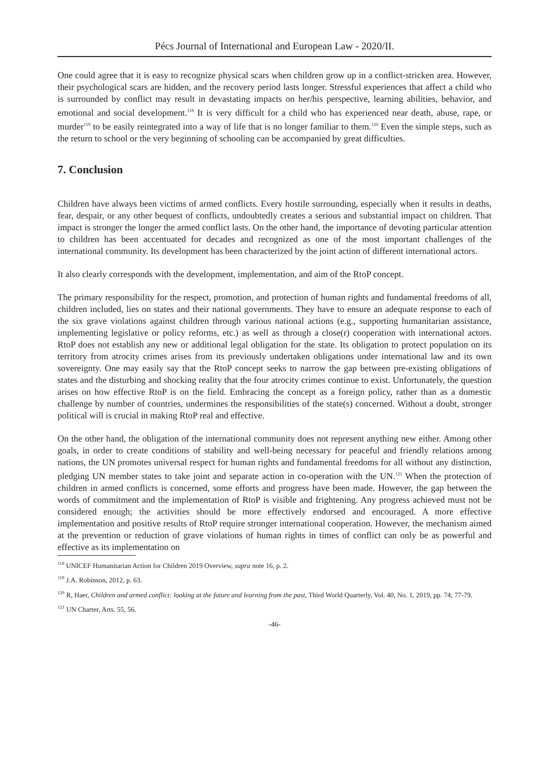Pécs Journal of International and European Law - 2020/II.
One could agree that it is easy to recognize physical scars when children grow up in a conflict-stricken area. However, their psychological scars are hidden, and the recovery period lasts longer. Stressful experiences that affect a child who is surrounded by conflict may result in devastating impacts on her/his perspective, learning abilities, behavior, and emotional and social development.<sup>118</sup> It is very difficult for a child who has experienced near death, abuse, rape, or murder<sup>119</sup> to be easily reintegrated into a way of life that is no longer familiar to them.<sup>120</sup> Even the simple steps, such as the return to school or the very beginning of schooling can be accompanied by great difficulties.
7. Conclusion
Children have always been victims of armed conflicts. Every hostile surrounding, especially when it results in deaths, fear, despair, or any other bequest of conflicts, undoubtedly creates a serious and substantial impact on children. That impact is stronger the longer the armed conflict lasts. On the other hand, the importance of devoting particular attention to children has been accentuated for decades and recognized as one of the most important challenges of the international community. Its development has been characterized by the joint action of different international actors.
It also clearly corresponds with the development, implementation, and aim of the RtoP concept.
The primary responsibility for the respect, promotion, and protection of human rights and fundamental freedoms of all, children included, lies on states and their national governments. They have to ensure an adequate response to each of the six grave violations against children through various national actions (e.g., supporting humanitarian assistance, implementing legislative or policy reforms, etc.) as well as through a close(r) cooperation with international actors. RtoP does not establish any new or additional legal obligation for the state. Its obligation to protect population on its territory from atrocity crimes arises from its previously undertaken obligations under international law and its own sovereignty. One may easily say that the RtoP concept seeks to narrow the gap between pre-existing obligations of states and the disturbing and shocking reality that the four atrocity crimes continue to exist. Unfortunately, the question arises on how effective RtoP is on the field. Embracing the concept as a foreign policy, rather than as a domestic challenge by number of countries, undermines the responsibilities of the state(s) concerned. Without a doubt, stronger political will is crucial in making RtoP real and effective.
On the other hand, the obligation of the international community does not represent anything new either. Among other goals, in order to create conditions of stability and well-being necessary for peaceful and friendly relations among nations, the UN promotes universal respect for human rights and fundamental freedoms for all without any distinction, pledging UN member states to take joint and separate action in co-operation with the UN.<sup>121</sup> When the protection of children in armed conflicts is concerned, some efforts and progress have been made. However, the gap between the words of commitment and the implementation of RtoP is visible and frightening. Any progress achieved must not be considered enough; the activities should be more effectively endorsed and encouraged. A more effective implementation and positive results of RtoP require stronger international cooperation. However, the mechanism aimed at the prevention or reduction of grave violations of human rights in times of conflict can only be as powerful and effective as its implementation on
<sup>118</sup> UNICEF Humanitarian Action for Children 2019 Overview, supra note 16, p. 2.
<sup>119</sup> J.A. Robinson, 2012, p. 63.
<sup>120</sup> R, Haer, Children and armed conflict: looking at the future and learning from the past, Third World Quarterly, Vol. 40, No. 1, 2019, pp. 74; 77-79.
<sup>121</sup> UN Charter, Arts. 55, 56.
-46-